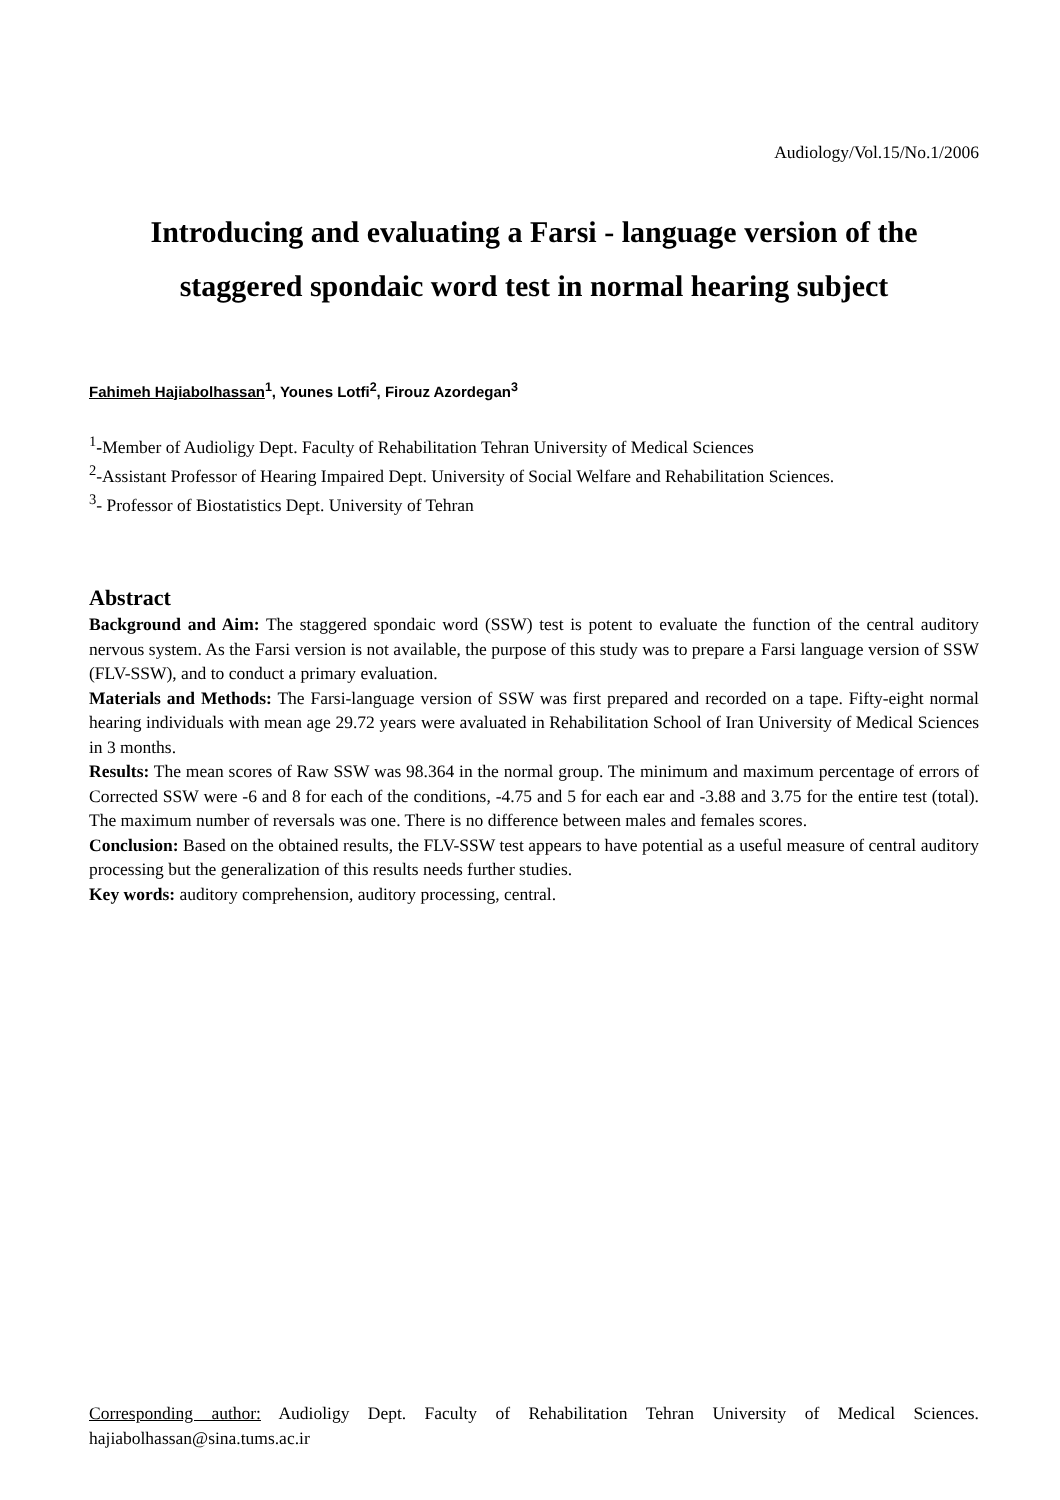Audiology/Vol.15/No.1/2006
Introducing and evaluating a Farsi - language version of the staggered spondaic word test in normal hearing subject
Fahimeh Hajiabolhassan<sup>1</sup>, Younes Lotfi<sup>2</sup>, Firouz Azordegan<sup>3</sup>
<sup>1</sup>-Member of Audioligy Dept. Faculty of Rehabilitation Tehran University of Medical Sciences
<sup>2</sup>-Assistant Professor of Hearing Impaired Dept. University of Social Welfare and Rehabilitation Sciences.
<sup>3</sup>- Professor of Biostatistics Dept. University of Tehran
Abstract
Background and Aim: The staggered spondaic word (SSW) test is potent to evaluate the function of the central auditory nervous system. As the Farsi version is not available, the purpose of this study was to prepare a Farsi language version of SSW (FLV-SSW), and to conduct a primary evaluation.
Materials and Methods: The Farsi-language version of SSW was first prepared and recorded on a tape. Fifty-eight normal hearing individuals with mean age 29.72 years were avaluated in Rehabilitation School of Iran University of Medical Sciences in 3 months.
Results: The mean scores of Raw SSW was 98.364 in the normal group. The minimum and maximum percentage of errors of Corrected SSW were -6 and 8 for each of the conditions, -4.75 and 5 for each ear and -3.88 and 3.75 for the entire test (total). The maximum number of reversals was one. There is no difference between males and females scores.
Conclusion: Based on the obtained results, the FLV-SSW test appears to have potential as a useful measure of central auditory processing but the generalization of this results needs further studies.
Key words: auditory comprehension, auditory processing, central.
Corresponding author: Audioligy Dept. Faculty of Rehabilitation Tehran University of Medical Sciences. hajiabolhassan@sina.tums.ac.ir